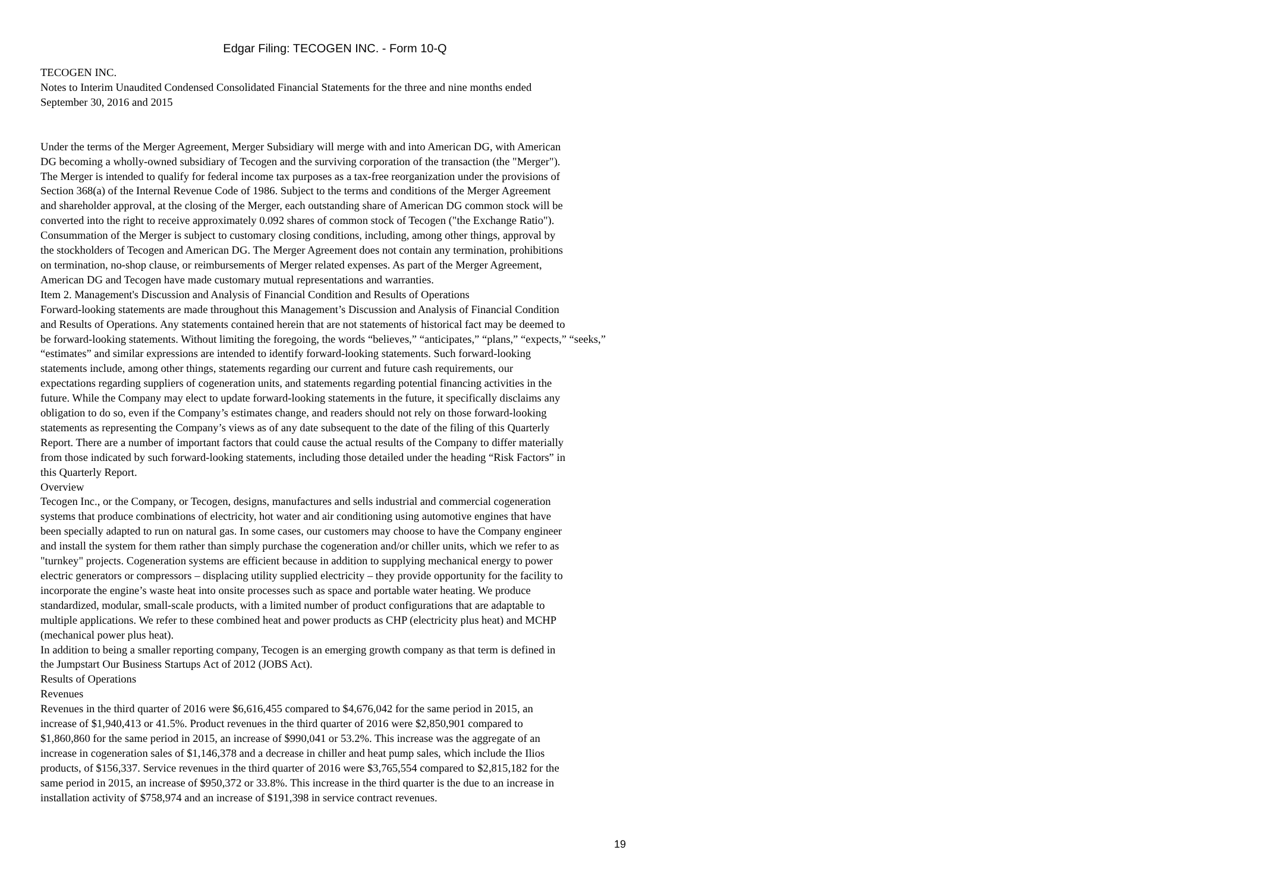Edgar Filing: TECOGEN INC. - Form 10-Q
TECOGEN INC.
Notes to Interim Unaudited Condensed Consolidated Financial Statements for the three and nine months ended
September 30, 2016 and 2015
Under the terms of the Merger Agreement, Merger Subsidiary will merge with and into American DG, with American
DG becoming a wholly-owned subsidiary of Tecogen and the surviving corporation of the transaction (the "Merger").
The Merger is intended to qualify for federal income tax purposes as a tax-free reorganization under the provisions of
Section 368(a) of the Internal Revenue Code of 1986. Subject to the terms and conditions of the Merger Agreement
and shareholder approval, at the closing of the Merger, each outstanding share of American DG common stock will be
converted into the right to receive approximately 0.092 shares of common stock of Tecogen ("the Exchange Ratio").
Consummation of the Merger is subject to customary closing conditions, including, among other things, approval by
the stockholders of Tecogen and American DG. The Merger Agreement does not contain any termination, prohibitions
on termination, no-shop clause, or reimbursements of Merger related expenses. As part of the Merger Agreement,
American DG and Tecogen have made customary mutual representations and warranties.
Item 2. Management's Discussion and Analysis of Financial Condition and Results of Operations
Forward-looking statements are made throughout this Management’s Discussion and Analysis of Financial Condition
and Results of Operations. Any statements contained herein that are not statements of historical fact may be deemed to
be forward-looking statements. Without limiting the foregoing, the words “believes,” “anticipates,” “plans,” “expects,” “seeks,”
“estimates” and similar expressions are intended to identify forward-looking statements. Such forward-looking
statements include, among other things, statements regarding our current and future cash requirements, our
expectations regarding suppliers of cogeneration units, and statements regarding potential financing activities in the
future. While the Company may elect to update forward-looking statements in the future, it specifically disclaims any
obligation to do so, even if the Company’s estimates change, and readers should not rely on those forward-looking
statements as representing the Company’s views as of any date subsequent to the date of the filing of this Quarterly
Report. There are a number of important factors that could cause the actual results of the Company to differ materially
from those indicated by such forward-looking statements, including those detailed under the heading “Risk Factors” in
this Quarterly Report.
Overview
Tecogen Inc., or the Company, or Tecogen, designs, manufactures and sells industrial and commercial cogeneration
systems that produce combinations of electricity, hot water and air conditioning using automotive engines that have
been specially adapted to run on natural gas. In some cases, our customers may choose to have the Company engineer
and install the system for them rather than simply purchase the cogeneration and/or chiller units, which we refer to as
"turnkey" projects. Cogeneration systems are efficient because in addition to supplying mechanical energy to power
electric generators or compressors – displacing utility supplied electricity – they provide opportunity for the facility to
incorporate the engine’s waste heat into onsite processes such as space and portable water heating. We produce
standardized, modular, small-scale products, with a limited number of product configurations that are adaptable to
multiple applications. We refer to these combined heat and power products as CHP (electricity plus heat) and MCHP
(mechanical power plus heat).
In addition to being a smaller reporting company, Tecogen is an emerging growth company as that term is defined in
the Jumpstart Our Business Startups Act of 2012 (JOBS Act).
Results of Operations
Revenues
Revenues in the third quarter of 2016 were $6,616,455 compared to $4,676,042 for the same period in 2015, an
increase of $1,940,413 or 41.5%. Product revenues in the third quarter of 2016 were $2,850,901 compared to
$1,860,860 for the same period in 2015, an increase of $990,041 or 53.2%. This increase was the aggregate of an
increase in cogeneration sales of $1,146,378 and a decrease in chiller and heat pump sales, which include the Ilios
products, of $156,337. Service revenues in the third quarter of 2016 were $3,765,554 compared to $2,815,182 for the
same period in 2015, an increase of $950,372 or 33.8%. This increase in the third quarter is the due to an increase in
installation activity of $758,974 and an increase of $191,398 in service contract revenues.
19